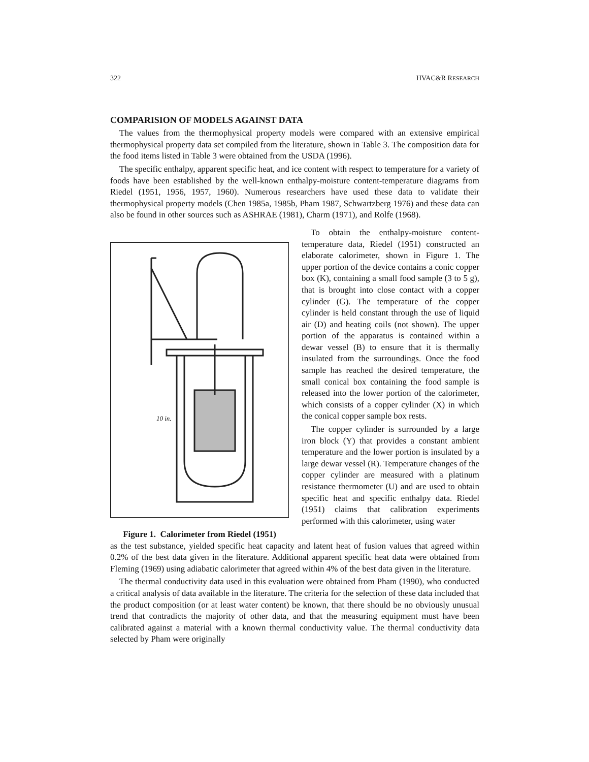322 HVAC&R RESEARCH
COMPARISION OF MODELS AGAINST DATA
The values from the thermophysical property models were compared with an extensive empirical thermophysical property data set compiled from the literature, shown in Table 3. The composition data for the food items listed in Table 3 were obtained from the USDA (1996).
The specific enthalpy, apparent specific heat, and ice content with respect to temperature for a variety of foods have been established by the well-known enthalpy-moisture content-temperature diagrams from Riedel (1951, 1956, 1957, 1960). Numerous researchers have used these data to validate their thermophysical property models (Chen 1985a, 1985b, Pham 1987, Schwartzberg 1976) and these data can also be found in other sources such as ASHRAE (1981), Charm (1971), and Rolfe (1968).
10 in.
Figure 1. Calorimeter from Riedel (1951)
To obtain the enthalpy-moisture content-temperature data, Riedel (1951) constructed an elaborate calorimeter, shown in Figure 1. The upper portion of the device contains a conic copper box (K), containing a small food sample (3 to 5 g), that is brought into close contact with a copper cylinder (G). The temperature of the copper cylinder is held constant through the use of liquid air (D) and heating coils (not shown). The upper portion of the apparatus is contained within a dewar vessel (B) to ensure that it is thermally insulated from the surroundings. Once the food sample has reached the desired temperature, the small conical box containing the food sample is released into the lower portion of the calorimeter, which consists of a copper cylinder (X) in which the conical copper sample box rests.
The copper cylinder is surrounded by a large iron block (Y) that provides a constant ambient temperature and the lower portion is insulated by a large dewar vessel (R). Temperature changes of the copper cylinder are measured with a platinum resistance thermometer (U) and are used to obtain specific heat and specific enthalpy data. Riedel (1951) claims that calibration experiments performed with this calorimeter, using water
as the test substance, yielded specific heat capacity and latent heat of fusion values that agreed within 0.2% of the best data given in the literature. Additional apparent specific heat data were obtained from Fleming (1969) using adiabatic calorimeter that agreed within 4% of the best data given in the literature.
The thermal conductivity data used in this evaluation were obtained from Pham (1990), who conducted a critical analysis of data available in the literature. The criteria for the selection of these data included that the product composition (or at least water content) be known, that there should be no obviously unusual trend that contradicts the majority of other data, and that the measuring equipment must have been calibrated against a material with a known thermal conductivity value. The thermal conductivity data selected by Pham were originally